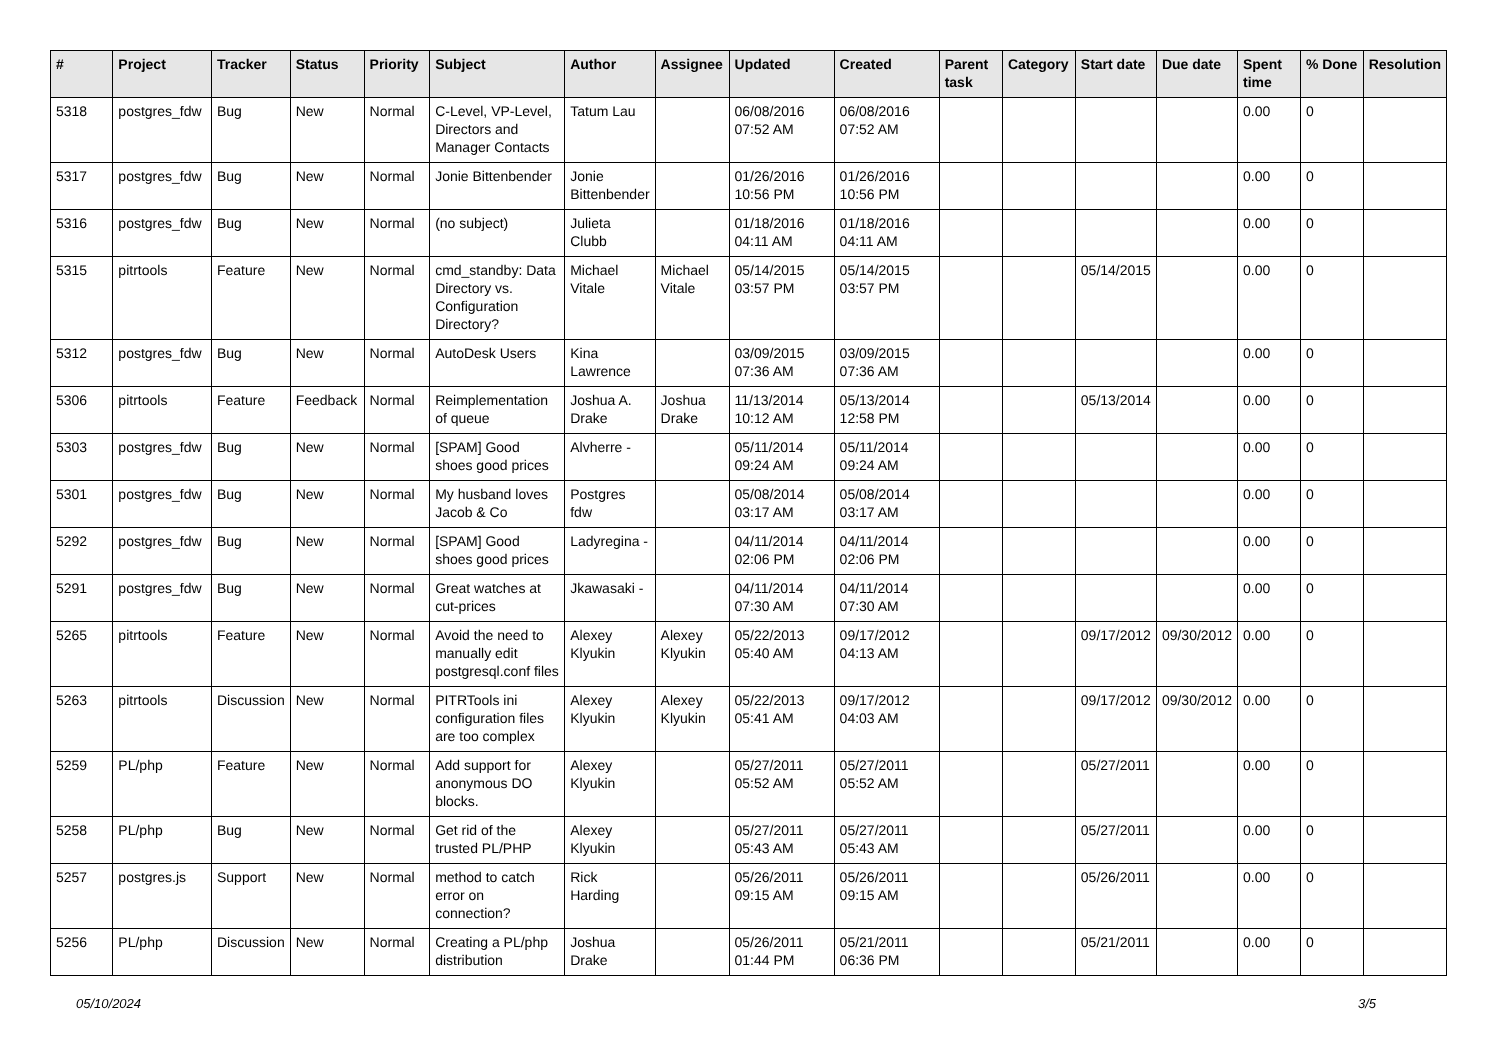| # | Project | Tracker | Status | Priority | Subject | Author | Assignee | Updated | Created | Parent task | Category | Start date | Due date | Spent time | % Done | Resolution |
| --- | --- | --- | --- | --- | --- | --- | --- | --- | --- | --- | --- | --- | --- | --- | --- | --- |
| 5318 | postgres_fdw | Bug | New | Normal | C-Level, VP-Level, Directors and Manager Contacts | Tatum Lau | | 06/08/2016 07:52 AM | 06/08/2016 07:52 AM | | | | | 0.00 | 0 | |
| 5317 | postgres_fdw | Bug | New | Normal | Jonie Bittenbender | Jonie Bittenbender | | 01/26/2016 10:56 PM | 01/26/2016 10:56 PM | | | | | 0.00 | 0 | |
| 5316 | postgres_fdw | Bug | New | Normal | (no subject) | Julieta Clubb | | 01/18/2016 04:11 AM | 01/18/2016 04:11 AM | | | | | 0.00 | 0 | |
| 5315 | pitrtools | Feature | New | Normal | cmd_standby: Data Directory vs. Configuration Directory? | Michael Vitale | Michael Vitale | 05/14/2015 03:57 PM | 05/14/2015 03:57 PM | | | 05/14/2015 | | 0.00 | 0 | |
| 5312 | postgres_fdw | Bug | New | Normal | AutoDesk Users | Kina Lawrence | | 03/09/2015 07:36 AM | 03/09/2015 07:36 AM | | | | | 0.00 | 0 | |
| 5306 | pitrtools | Feature | Feedback | Normal | Reimplementation of queue | Joshua A. Drake | Joshua Drake | 11/13/2014 10:12 AM | 05/13/2014 12:58 PM | | | 05/13/2014 | | 0.00 | 0 | |
| 5303 | postgres_fdw | Bug | New | Normal | [SPAM] Good shoes good prices | Alvherre - | | 05/11/2014 09:24 AM | 05/11/2014 09:24 AM | | | | | 0.00 | 0 | |
| 5301 | postgres_fdw | Bug | New | Normal | My husband loves Jacob & Co | Postgres fdw | | 05/08/2014 03:17 AM | 05/08/2014 03:17 AM | | | | | 0.00 | 0 | |
| 5292 | postgres_fdw | Bug | New | Normal | [SPAM] Good shoes good prices | Ladyregina - | | 04/11/2014 02:06 PM | 04/11/2014 02:06 PM | | | | | 0.00 | 0 | |
| 5291 | postgres_fdw | Bug | New | Normal | Great watches at cut-prices | Jkawasaki - | | 04/11/2014 07:30 AM | 04/11/2014 07:30 AM | | | | | 0.00 | 0 | |
| 5265 | pitrtools | Feature | New | Normal | Avoid the need to manually edit postgresql.conf files | Alexey Klyukin | Alexey Klyukin | 05/22/2013 05:40 AM | 09/17/2012 04:13 AM | | | 09/17/2012 | 09/30/2012 | 0.00 | 0 | |
| 5263 | pitrtools | Discussion | New | Normal | PITRTools ini configuration files are too complex | Alexey Klyukin | Alexey Klyukin | 05/22/2013 05:41 AM | 09/17/2012 04:03 AM | | | 09/17/2012 | 09/30/2012 | 0.00 | 0 | |
| 5259 | PL/php | Feature | New | Normal | Add support for anonymous DO blocks. | Alexey Klyukin | | 05/27/2011 05:52 AM | 05/27/2011 05:52 AM | | | 05/27/2011 | | 0.00 | 0 | |
| 5258 | PL/php | Bug | New | Normal | Get rid of the trusted PL/PHP | Alexey Klyukin | | 05/27/2011 05:43 AM | 05/27/2011 05:43 AM | | | 05/27/2011 | | 0.00 | 0 | |
| 5257 | postgres.js | Support | New | Normal | method to catch error on connection? | Rick Harding | | 05/26/2011 09:15 AM | 05/26/2011 09:15 AM | | | 05/26/2011 | | 0.00 | 0 | |
| 5256 | PL/php | Discussion | New | Normal | Creating a PL/php distribution | Joshua Drake | | 05/26/2011 01:44 PM | 05/21/2011 06:36 PM | | | 05/21/2011 | | 0.00 | 0 | |
05/10/2024 3/5